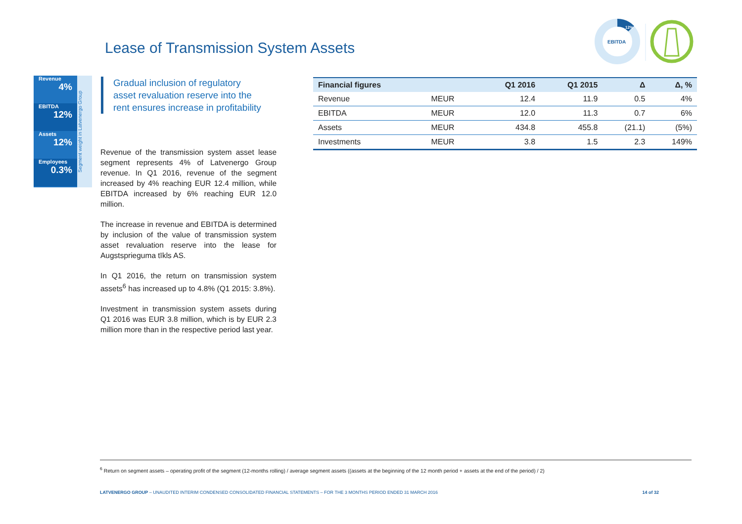EBITDA
12%
Lease of Transmission System Assets
Revenue
4%
EBITDA
12%
Assets
12%
Employees
0.3%
Segment weight in Latvenergo Group
Gradual inclusion of regulatory asset revaluation reserve into the rent ensures increase in profitability
Revenue of the transmission system asset lease segment represents 4% of Latvenergo Group revenue. In Q1 2016, revenue of the segment increased by 4% reaching EUR 12.4 million, while EBITDA increased by 6% reaching EUR 12.0 million.
The increase in revenue and EBITDA is determined by inclusion of the value of transmission system asset revaluation reserve into the lease for Augstsprieguma tīkls AS.
In Q1 2016, the return on transmission system assets<sup>6</sup> has increased up to 4.8% (Q1 2015: 3.8%).
Investment in transmission system assets during Q1 2016 was EUR 3.8 million, which is by EUR 2.3 million more than in the respective period last year.
| Financial figures | | Q1 2016 | Q1 2015 | Δ | Δ, % |
| --- | --- | --- | --- | --- | --- |
| Revenue | MEUR | 12.4 | 11.9 | 0.5 | 4% |
| EBITDA | MEUR | 12.0 | 11.3 | 0.7 | 6% |
| Assets | MEUR | 434.8 | 455.8 | (21.1) | (5%) |
| Investments | MEUR | 3.8 | 1.5 | 2.3 | 149% |
<sup>6</sup> Return on segment assets – operating profit of the segment (12-months rolling) / average segment assets ((assets at the beginning of the 12 month period + assets at the end of the period) / 2)
LATVENERGO GROUP – UNAUDITED INTERIM CONDENSED CONSOLIDATED FINANCIAL STATEMENTS – FOR THE 3 MONTHS PERIOD ENDED 31 MARCH 2016 14 of 32